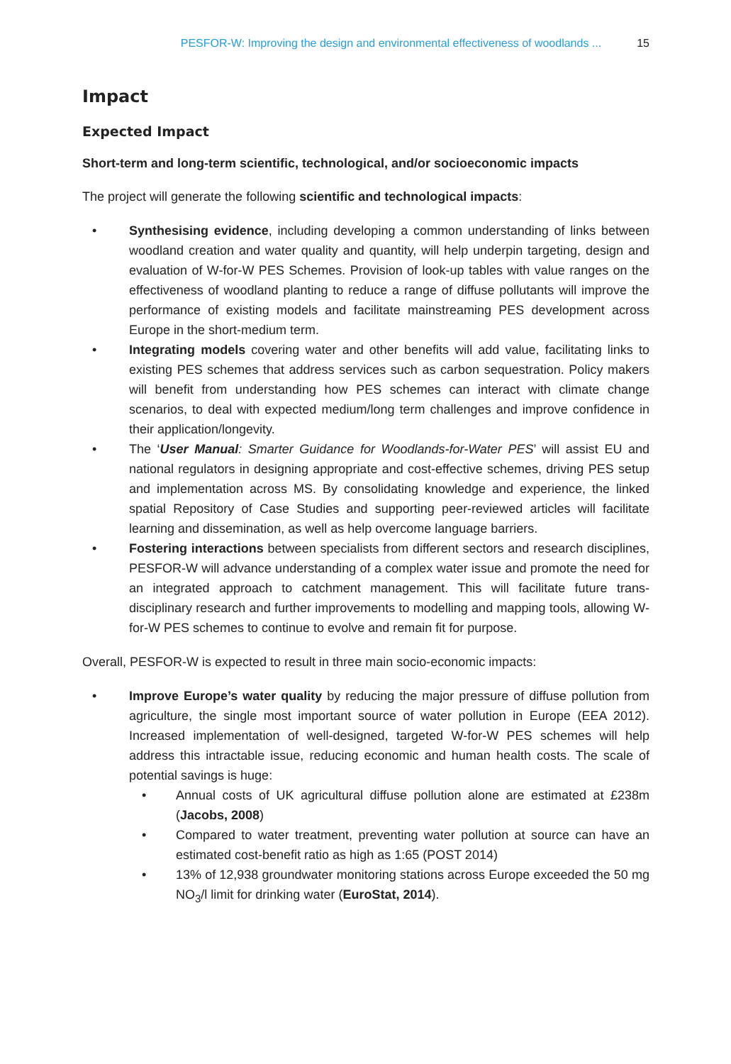PESFOR-W: Improving the design and environmental effectiveness of woodlands ... 15
Impact
Expected Impact
Short-term and long-term scientific, technological, and/or socioeconomic impacts
The project will generate the following scientific and technological impacts:
• Synthesising evidence, including developing a common understanding of links between woodland creation and water quality and quantity, will help underpin targeting, design and evaluation of W-for-W PES Schemes. Provision of look-up tables with value ranges on the effectiveness of woodland planting to reduce a range of diffuse pollutants will improve the performance of existing models and facilitate mainstreaming PES development across Europe in the short-medium term.
• Integrating models covering water and other benefits will add value, facilitating links to existing PES schemes that address services such as carbon sequestration. Policy makers will benefit from understanding how PES schemes can interact with climate change scenarios, to deal with expected medium/long term challenges and improve confidence in their application/longevity.
• The ‘User Manual: Smarter Guidance for Woodlands-for-Water PES’ will assist EU and national regulators in designing appropriate and cost-effective schemes, driving PES setup and implementation across MS. By consolidating knowledge and experience, the linked spatial Repository of Case Studies and supporting peer-reviewed articles will facilitate learning and dissemination, as well as help overcome language barriers.
• Fostering interactions between specialists from different sectors and research disciplines, PESFOR-W will advance understanding of a complex water issue and promote the need for an integrated approach to catchment management. This will facilitate future trans-disciplinary research and further improvements to modelling and mapping tools, allowing W-for-W PES schemes to continue to evolve and remain fit for purpose.
Overall, PESFOR-W is expected to result in three main socio-economic impacts:
• Improve Europe’s water quality by reducing the major pressure of diffuse pollution from agriculture, the single most important source of water pollution in Europe (EEA 2012). Increased implementation of well-designed, targeted W-for-W PES schemes will help address this intractable issue, reducing economic and human health costs. The scale of potential savings is huge:
• Annual costs of UK agricultural diffuse pollution alone are estimated at £238m (Jacobs, 2008)
• Compared to water treatment, preventing water pollution at source can have an estimated cost-benefit ratio as high as 1:65 (POST 2014)
• 13% of 12,938 groundwater monitoring stations across Europe exceeded the 50 mg NO<sub>3</sub>/l limit for drinking water (EuroStat, 2014).